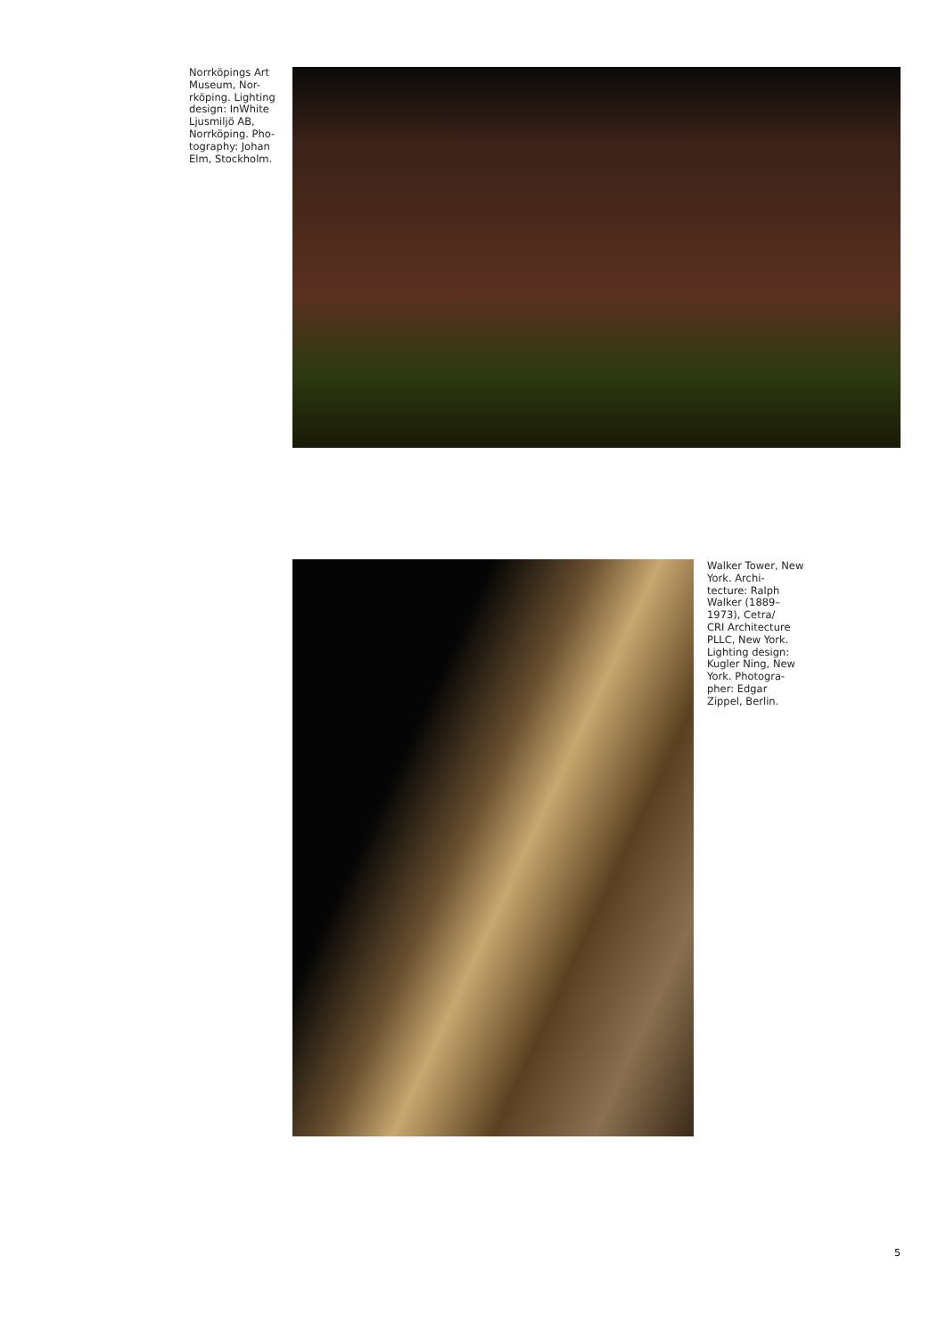Norrköpings Art Museum, Nor-
rköping. Lighting design: InWhite Ljusmiljö AB, Norrköping. Pho-
tography: Johan Elm, Stockholm.
Walker Tower, New York. Archi-
tecture: Ralph Walker (1889–
1973), Cetra/
CRI Architecture PLLC, New York. Lighting design: Kugler Ning, New York. Photogra-
pher: Edgar Zippel, Berlin.
5